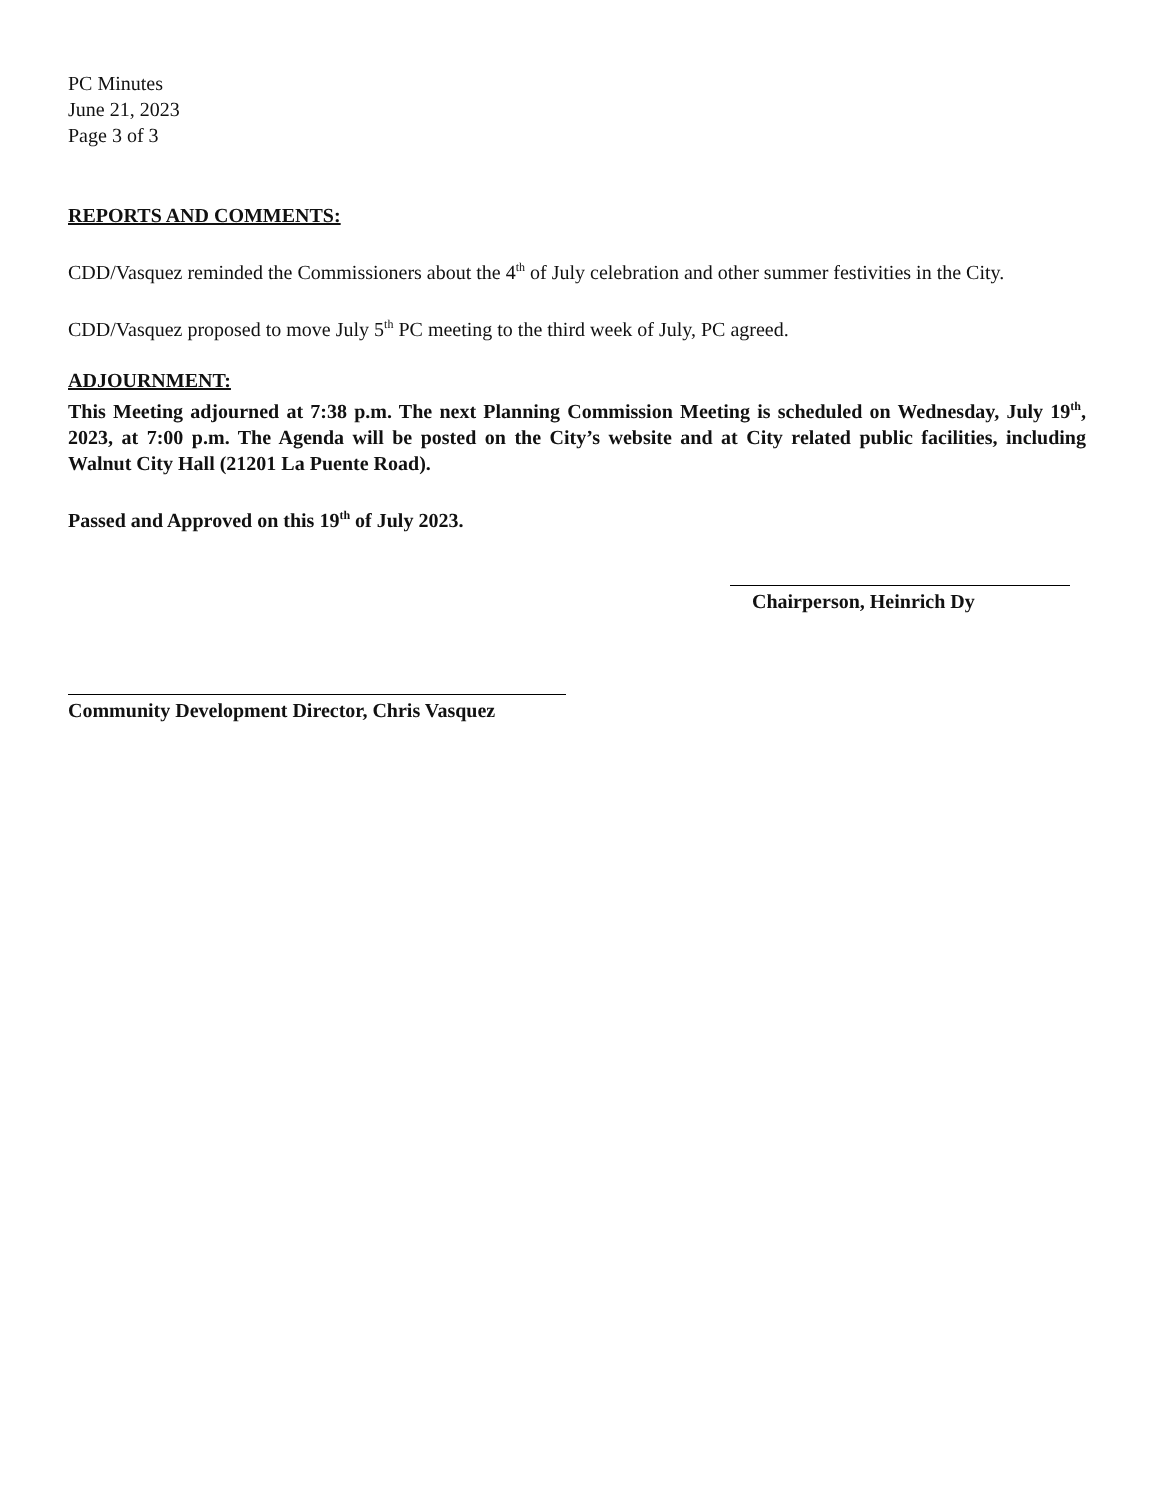PC Minutes
June 21, 2023
Page 3 of 3
REPORTS AND COMMENTS:
CDD/Vasquez reminded the Commissioners about the 4<sup>th</sup> of July celebration and other summer festivities in the City.
CDD/Vasquez proposed to move July 5<sup>th</sup> PC meeting to the third week of July, PC agreed.
ADJOURNMENT:
This Meeting adjourned at 7:38 p.m. The next Planning Commission Meeting is scheduled on Wednesday, July 19<sup>th</sup>, 2023, at 7:00 p.m. The Agenda will be posted on the City’s website and at City related public facilities, including Walnut City Hall (21201 La Puente Road).
Passed and Approved on this 19<sup>th</sup> of July 2023.
Chairperson, Heinrich Dy
Community Development Director, Chris Vasquez